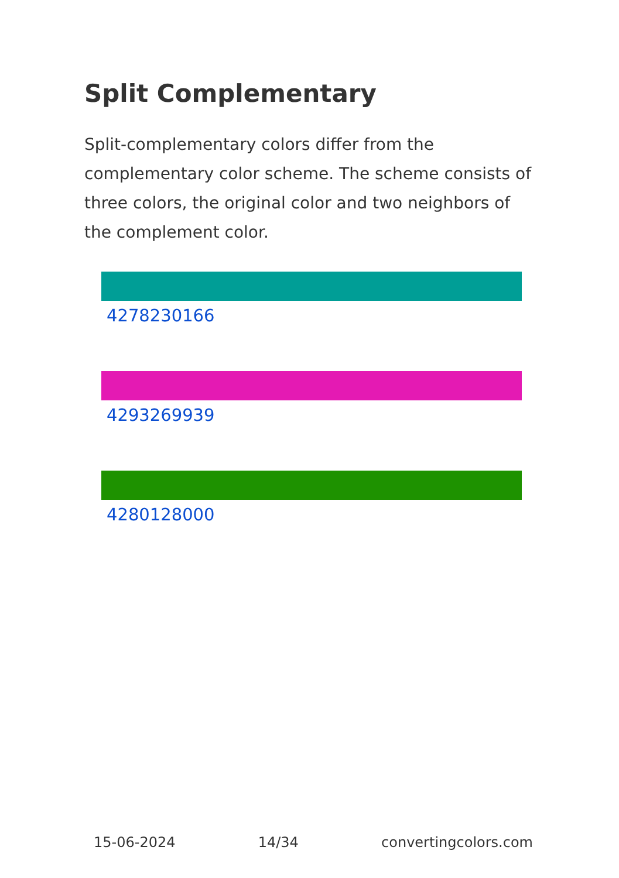Split Complementary
Split-complementary colors differ from the complementary color scheme. The scheme consists of three colors, the original color and two neighbors of the complement color.
4278230166
4293269939
4280128000
15-06-2024 14/34 convertingcolors.com